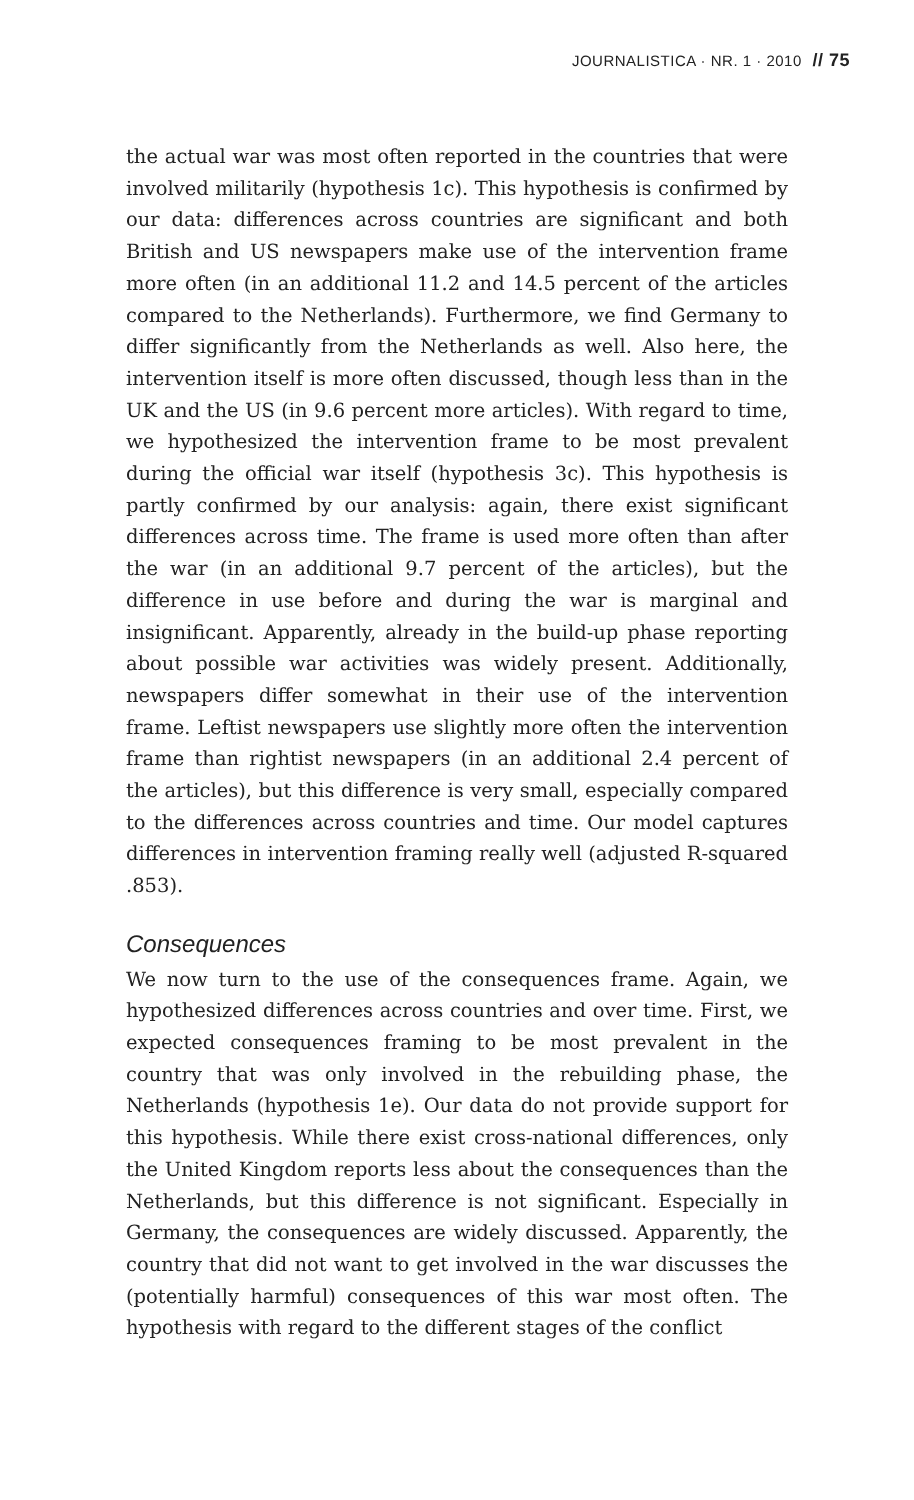JOURNALISTICA · NR. 1 · 2010 // 75
the actual war was most often reported in the countries that were involved militarily (hypothesis 1c). This hypothesis is confirmed by our data: differences across countries are significant and both British and US newspapers make use of the intervention frame more often (in an additional 11.2 and 14.5 percent of the articles compared to the Netherlands). Furthermore, we find Germany to differ significantly from the Netherlands as well. Also here, the intervention itself is more often discussed, though less than in the UK and the US (in 9.6 percent more articles). With regard to time, we hypothesized the intervention frame to be most prevalent during the official war itself (hypothesis 3c). This hypothesis is partly confirmed by our analysis: again, there exist significant differences across time. The frame is used more often than after the war (in an additional 9.7 percent of the articles), but the difference in use before and during the war is marginal and insignificant. Apparently, already in the build-up phase reporting about possible war activities was widely present. Additionally, newspapers differ somewhat in their use of the intervention frame. Leftist newspapers use slightly more often the intervention frame than rightist newspapers (in an additional 2.4 percent of the articles), but this difference is very small, especially compared to the differences across countries and time. Our model captures differences in intervention framing really well (adjusted R-squared .853).
Consequences
We now turn to the use of the consequences frame. Again, we hypothesized differences across countries and over time. First, we expected consequences framing to be most prevalent in the country that was only involved in the rebuilding phase, the Netherlands (hypothesis 1e). Our data do not provide support for this hypothesis. While there exist cross-national differences, only the United Kingdom reports less about the consequences than the Netherlands, but this difference is not significant. Especially in Germany, the consequences are widely discussed. Apparently, the country that did not want to get involved in the war discusses the (potentially harmful) consequences of this war most often. The hypothesis with regard to the different stages of the conflict